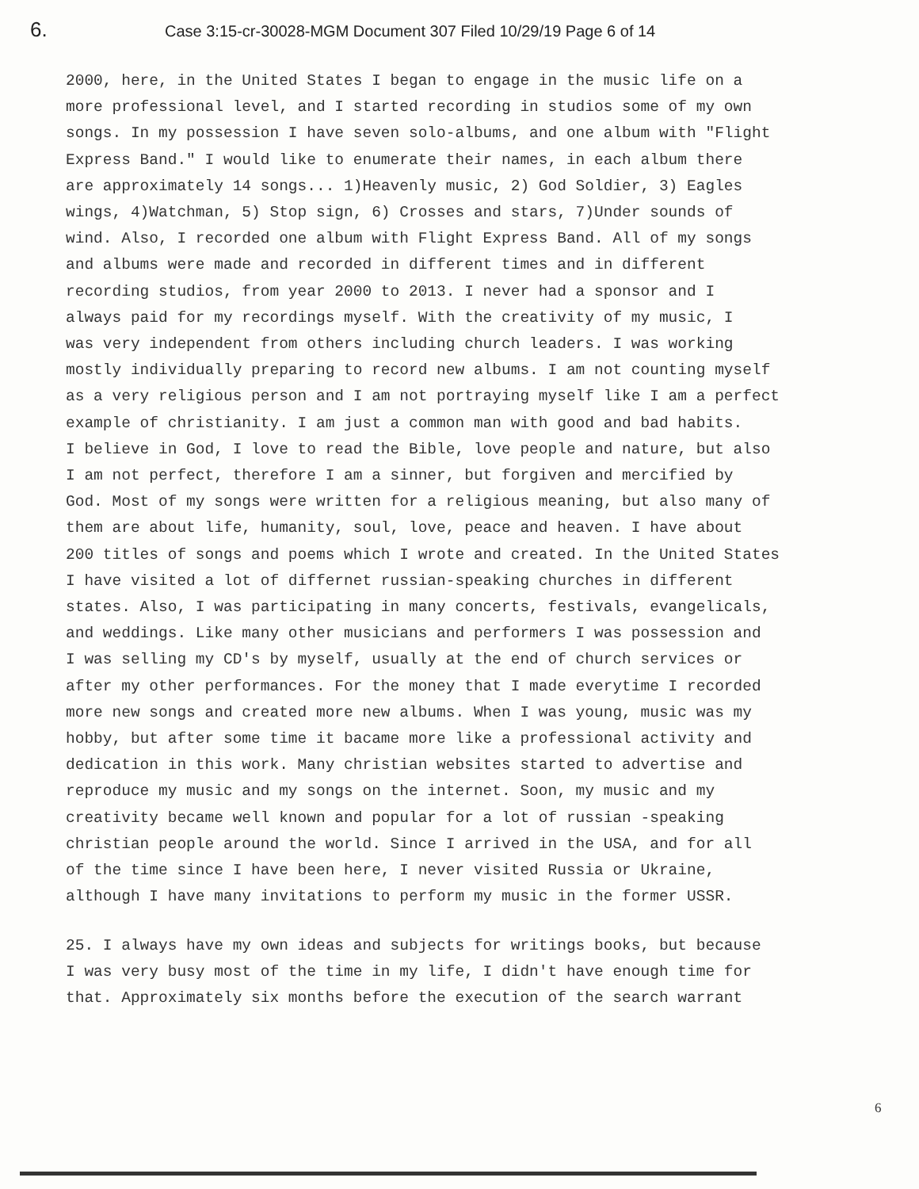6. Case 3:15-cr-30028-MGM Document 307 Filed 10/29/19 Page 6 of 14
2000, here, in the United States I began to engage in the music life on a more professional level, and I started recording in studios some of my own songs. In my possession I have seven solo-albums, and one album with "Flight Express Band." I would like to enumerate their names, in each album there are approximately 14 songs... 1)Heavenly music, 2) God Soldier, 3) Eagles wings, 4)Watchman, 5) Stop sign, 6) Crosses and stars, 7)Under sounds of wind. Also, I recorded one album with Flight Express Band. All of my songs and albums were made and recorded in different times and in different recording studios, from year 2000 to 2013. I never had a sponsor and I always paid for my recordings myself. With the creativity of my music, I was very independent from others including church leaders. I was working mostly individually preparing to record new albums. I am not counting myself as a very religious person and I am not portraying myself like I am a perfect example of christianity. I am just a common man with good and bad habits. I believe in God, I love to read the Bible, love people and nature, but also I am not perfect, therefore I am a sinner, but forgiven and mercified by God. Most of my songs were written for a religious meaning, but also many of them are about life, humanity, soul, love, peace and heaven. I have about 200 titles of songs and poems which I wrote and created. In the United States I have visited a lot of differnet russian-speaking churches in different states. Also, I was participating in many concerts, festivals, evangelicals, and weddings. Like many other musicians and performers I was possession and I was selling my CD's by myself, usually at the end of church services or after my other performances. For the money that I made everytime I recorded more new songs and created more new albums. When I was young, music was my hobby, but after some time it bacame more like a professional activity and dedication in this work. Many christian websites started to advertise and reproduce my music and my songs on the internet. Soon, my music and my creativity became well known and popular for a lot of russian -speaking christian people around the world. Since I arrived in the USA, and for all of the time since I have been here, I never visited Russia or Ukraine, although I have many invitations to perform my music in the former USSR.
25. I always have my own ideas and subjects for writings books, but because I was very busy most of the time in my life, I didn't have enough time for that. Approximately six months before the execution of the search warrant
6